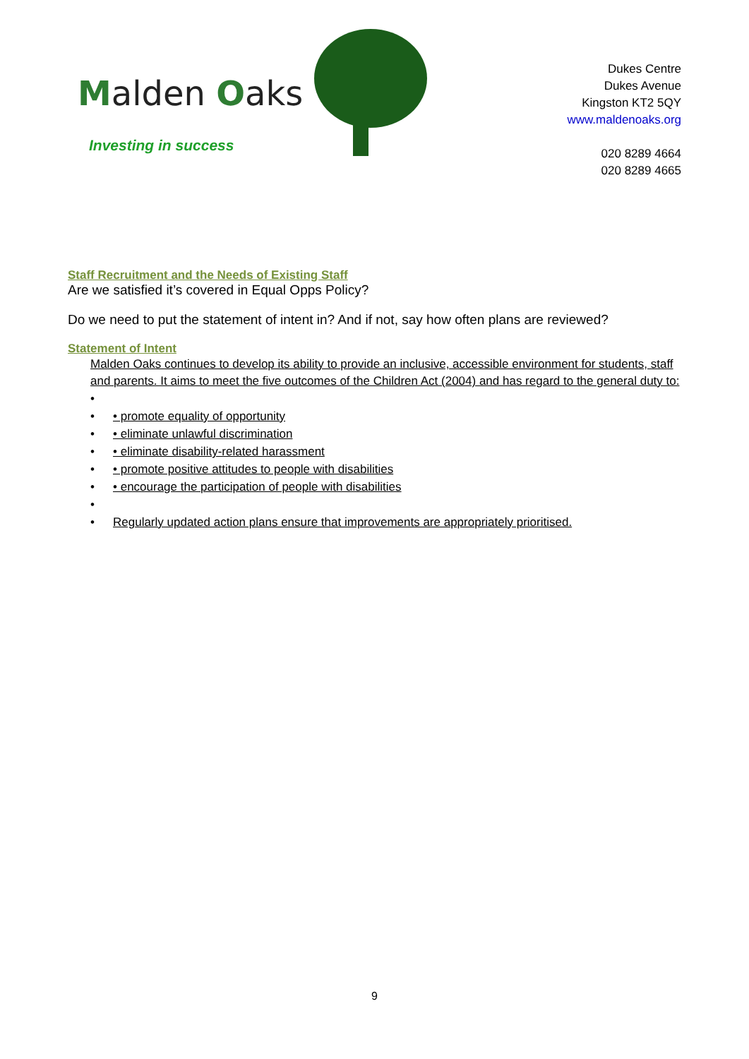Malden Oaks
Investing in success
Dukes Centre
Dukes Avenue
Kingston KT2 5QY
www.maldenoaks.org
020 8289 4664
020 8289 4665
Staff Recruitment and the Needs of Existing Staff
Are we satisfied it’s covered in Equal Opps Policy?
Do we need to put the statement of intent in? And if not, say how often plans are reviewed?
Statement of Intent
Malden Oaks continues to develop its ability to provide an inclusive, accessible environment for students, staff and parents. It aims to meet the five outcomes of the Children Act (2004) and has regard to the general duty to:
•
• • promote equality of opportunity
• • eliminate unlawful discrimination
• • eliminate disability-related harassment
• • promote positive attitudes to people with disabilities
• • encourage the participation of people with disabilities
•
• Regularly updated action plans ensure that improvements are appropriately prioritised.
9